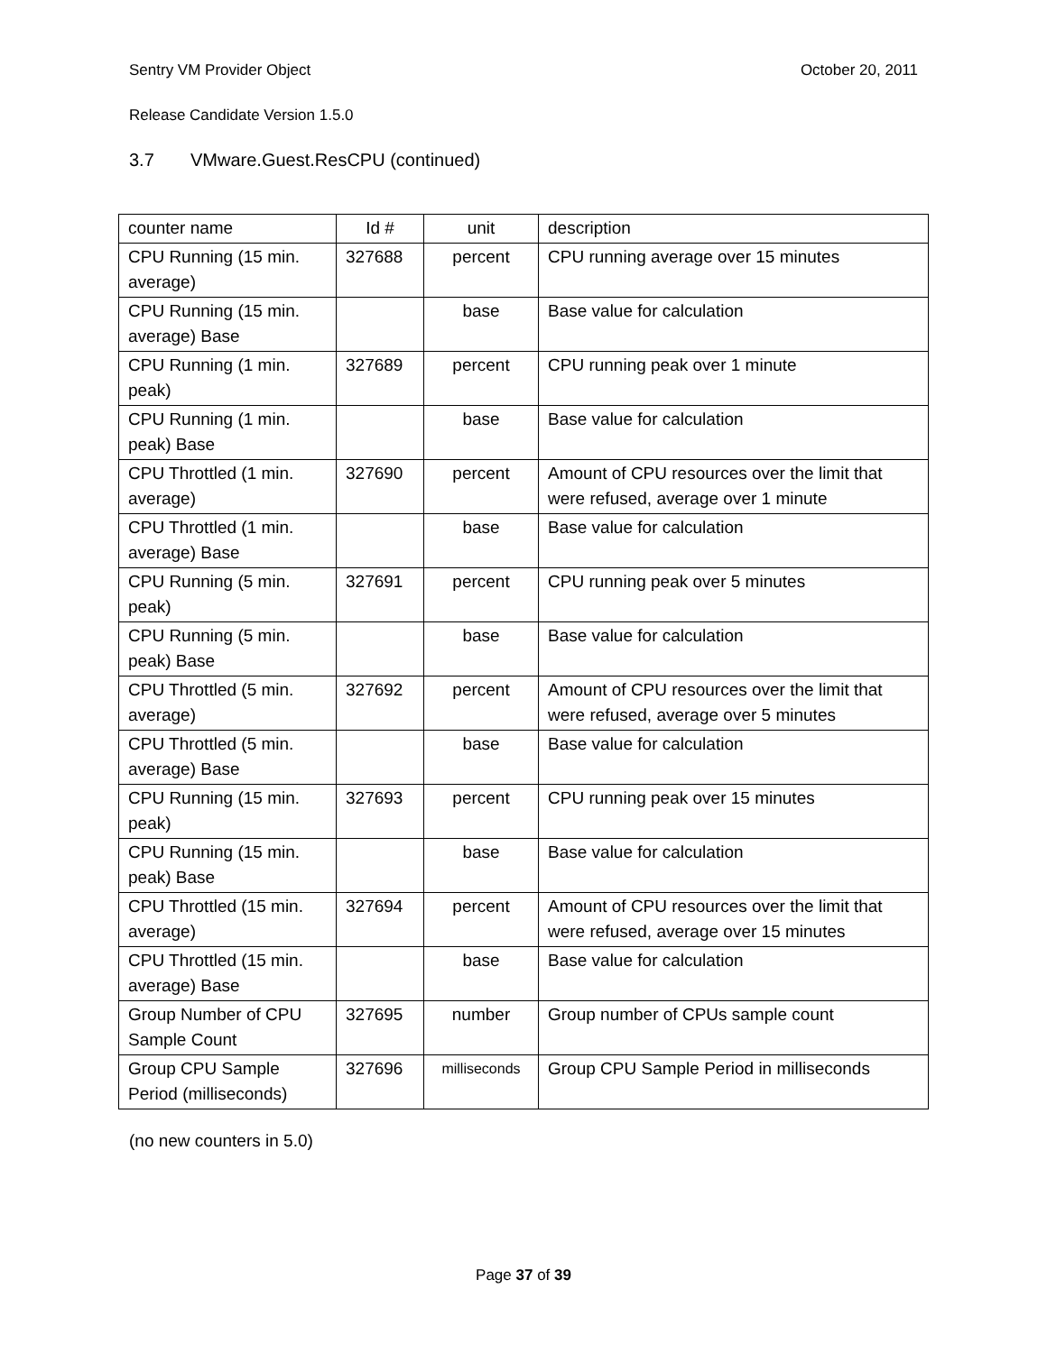Sentry VM Provider Object October 20, 2011
Release Candidate Version 1.5.0
3.7 VMware.Guest.ResCPU (continued)
| counter name | Id # | unit | description |
| CPU Running (15 min. average) | 327688 | percent | CPU running average over 15 minutes |
| CPU Running (15 min. average) Base | | base | Base value for calculation |
| CPU Running (1 min. peak) | 327689 | percent | CPU running peak over 1 minute |
| CPU Running (1 min. peak) Base | | base | Base value for calculation |
| CPU Throttled (1 min. average) | 327690 | percent | Amount of CPU resources over the limit that were refused, average over 1 minute |
| CPU Throttled (1 min. average) Base | | base | Base value for calculation |
| CPU Running (5 min. peak) | 327691 | percent | CPU running peak over 5 minutes |
| CPU Running (5 min. peak) Base | | base | Base value for calculation |
| CPU Throttled (5 min. average) | 327692 | percent | Amount of CPU resources over the limit that were refused, average over 5 minutes |
| CPU Throttled (5 min. average) Base | | base | Base value for calculation |
| CPU Running (15 min. peak) | 327693 | percent | CPU running peak over 15 minutes |
| CPU Running (15 min. peak) Base | | base | Base value for calculation |
| CPU Throttled (15 min. average) | 327694 | percent | Amount of CPU resources over the limit that were refused, average over 15 minutes |
| CPU Throttled (15 min. average) Base | | base | Base value for calculation |
| Group Number of CPU Sample Count | 327695 | number | Group number of CPUs sample count |
| Group CPU Sample Period (milliseconds) | 327696 | milliseconds | Group CPU Sample Period in milliseconds |
(no new counters in 5.0)
Page 37 of 39